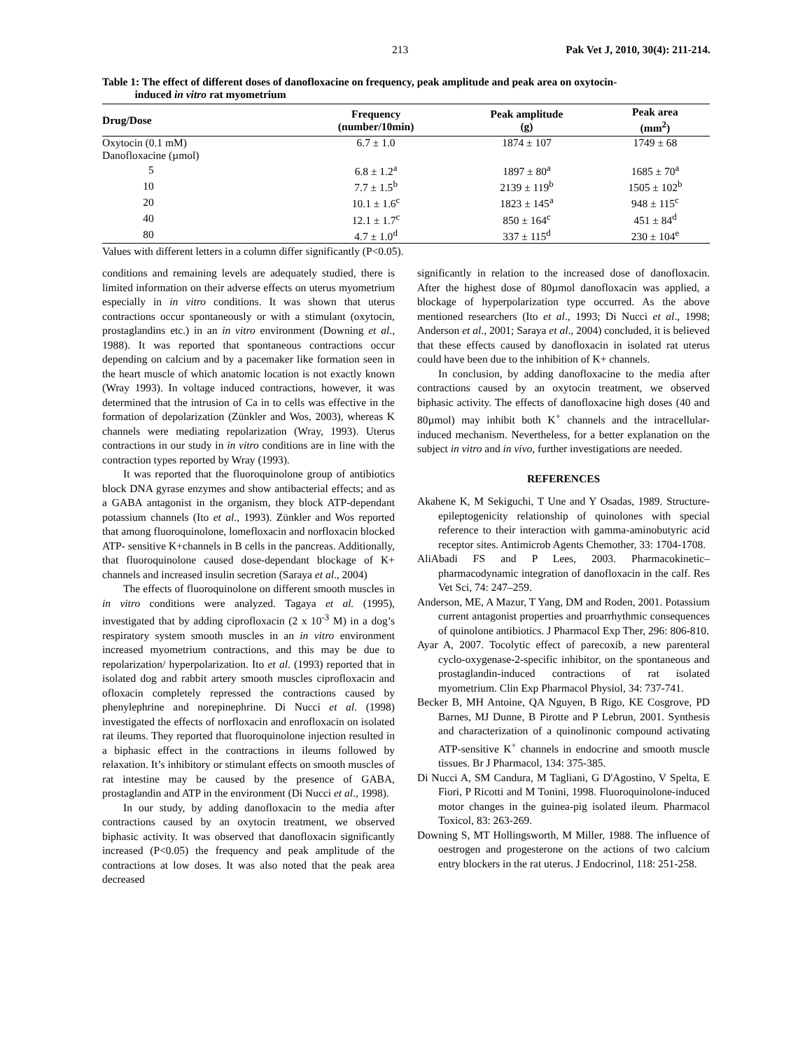213 Pak Vet J, 2010, 30(4): 211-214.
Table 1: The effect of different doses of danofloxacine on frequency, peak amplitude and peak area on oxytocin-
induced in vitro rat myometrium
| Drug/Dose | Frequency (number/10min) | Peak amplitude (g) | Peak area (mm<sup>2</sup>) |
| --- | --- | --- | --- |
| Oxytocin (0.1 mM) | 6.7 ± 1.0 | 1874 ± 107 | 1749 ± 68 |
| Danofloxacine (µmol) | | | |
| 5 | 6.8 ± 1.2<sup>a</sup> | 1897 ± 80<sup>a</sup> | 1685 ± 70<sup>a</sup> |
| 10 | 7.7 ± 1.5<sup>b</sup> | 2139 ± 119<sup>b</sup> | 1505 ± 102<sup>b</sup> |
| 20 | 10.1 ± 1.6<sup>c</sup> | 1823 ± 145<sup>a</sup> | 948 ± 115<sup>c</sup> |
| 40 | 12.1 ± 1.7<sup>c</sup> | 850 ± 164<sup>c</sup> | 451 ± 84<sup>d</sup> |
| 80 | 4.7 ± 1.0<sup>d</sup> | 337 ± 115<sup>d</sup> | 230 ± 104<sup>e</sup> |
Values with different letters in a column differ significantly (P<0.05).
conditions and remaining levels are adequately studied, there is limited information on their adverse effects on uterus myometrium especially in in vitro conditions. It was shown that uterus contractions occur spontaneously or with a stimulant (oxytocin, prostaglandins etc.) in an in vitro environment (Downing et al., 1988). It was reported that spontaneous contractions occur depending on calcium and by a pacemaker like formation seen in the heart muscle of which anatomic location is not exactly known (Wray 1993). In voltage induced contractions, however, it was determined that the intrusion of Ca in to cells was effective in the formation of depolarization (Zünkler and Wos, 2003), whereas K channels were mediating repolarization (Wray, 1993). Uterus contractions in our study in in vitro conditions are in line with the contraction types reported by Wray (1993).
It was reported that the fluoroquinolone group of antibiotics block DNA gyrase enzymes and show antibacterial effects; and as a GABA antagonist in the organism, they block ATP-dependant potassium channels (Ito et al., 1993). Zünkler and Wos reported that among fluoroquinolone, lomefloxacin and norfloxacin blocked ATP- sensitive K+channels in B cells in the pancreas. Additionally, that fluoroquinolone caused dose-dependant blockage of K+ channels and increased insulin secretion (Saraya et al., 2004)
The effects of fluoroquinolone on different smooth muscles in in vitro conditions were analyzed. Tagaya et al. (1995), investigated that by adding ciprofloxacin (2 x 10<sup>-3</sup> M) in a dog’s respiratory system smooth muscles in an in vitro environment increased myometrium contractions, and this may be due to repolarization/ hyperpolarization. Ito et al. (1993) reported that in isolated dog and rabbit artery smooth muscles ciprofloxacin and ofloxacin completely repressed the contractions caused by phenylephrine and norepinephrine. Di Nucci et al. (1998) investigated the effects of norfloxacin and enrofloxacin on isolated rat ileums. They reported that fluoroquinolone injection resulted in a biphasic effect in the contractions in ileums followed by relaxation. It’s inhibitory or stimulant effects on smooth muscles of rat intestine may be caused by the presence of GABA, prostaglandin and ATP in the environment (Di Nucci et al., 1998).
In our study, by adding danofloxacin to the media after contractions caused by an oxytocin treatment, we observed biphasic activity. It was observed that danofloxacin significantly increased (P<0.05) the frequency and peak amplitude of the contractions at low doses. It was also noted that the peak area decreased
significantly in relation to the increased dose of danofloxacin. After the highest dose of 80µmol danofloxacin was applied, a blockage of hyperpolarization type occurred. As the above mentioned researchers (Ito et al., 1993; Di Nucci et al., 1998; Anderson et al., 2001; Saraya et al., 2004) concluded, it is believed that these effects caused by danofloxacin in isolated rat uterus could have been due to the inhibition of K+ channels.
In conclusion, by adding danofloxacine to the media after contractions caused by an oxytocin treatment, we observed biphasic activity. The effects of danofloxacine high doses (40 and 80µmol) may inhibit both K<sup>+</sup> channels and the intracellular-induced mechanism. Nevertheless, for a better explanation on the subject in vitro and in vivo, further investigations are needed.
REFERENCES
Akahene K, M Sekiguchi, T Une and Y Osadas, 1989. Structure-epileptogenicity relationship of quinolones with special reference to their interaction with gamma-aminobutyric acid receptor sites. Antimicrob Agents Chemother, 33: 1704-1708.
AliAbadi FS and P Lees, 2003. Pharmacokinetic–pharmacodynamic integration of danofloxacin in the calf. Res Vet Sci, 74: 247–259.
Anderson, ME, A Mazur, T Yang, DM and Roden, 2001. Potassium current antagonist properties and proarrhythmic consequences of quinolone antibiotics. J Pharmacol Exp Ther, 296: 806-810.
Ayar A, 2007. Tocolytic effect of parecoxib, a new parenteral cyclo-oxygenase-2-specific inhibitor, on the spontaneous and prostaglandin-induced contractions of rat isolated myometrium. Clin Exp Pharmacol Physiol, 34: 737-741.
Becker B, MH Antoine, QA Nguyen, B Rigo, KE Cosgrove, PD Barnes, MJ Dunne, B Pirotte and P Lebrun, 2001. Synthesis and characterization of a quinolinonic compound activating ATP-sensitive K<sup>+</sup> channels in endocrine and smooth muscle tissues. Br J Pharmacol, 134: 375-385.
Di Nucci A, SM Candura, M Tagliani, G D'Agostino, V Spelta, E Fiori, P Ricotti and M Tonini, 1998. Fluoroquinolone-induced motor changes in the guinea-pig isolated ileum. Pharmacol Toxicol, 83: 263-269.
Downing S, MT Hollingsworth, M Miller, 1988. The influence of oestrogen and progesterone on the actions of two calcium entry blockers in the rat uterus. J Endocrinol, 118: 251-258.